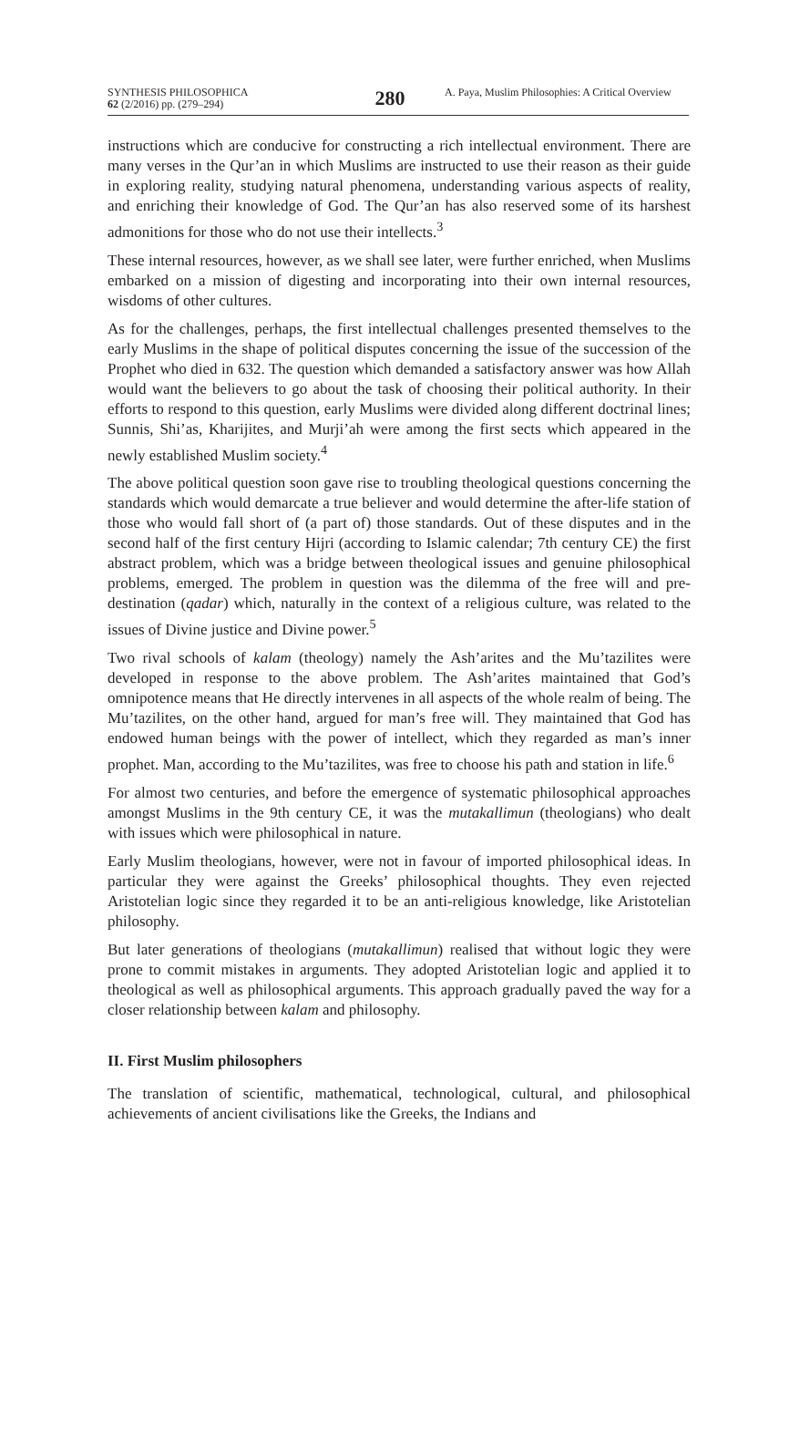SYNTHESIS PHILOSOPHICA
62 (2/2016) pp. (279–294)
280
A. Paya, Muslim Philosophies: A Critical Overview
instructions which are conducive for constructing a rich intellectual environment. There are many verses in the Qur’an in which Muslims are instructed to use their reason as their guide in exploring reality, studying natural phenomena, understanding various aspects of reality, and enriching their knowledge of God. The Qur’an has also reserved some of its harshest admonitions for those who do not use their intellects.<sup>3</sup>
These internal resources, however, as we shall see later, were further enriched, when Muslims embarked on a mission of digesting and incorporating into their own internal resources, wisdoms of other cultures.
As for the challenges, perhaps, the first intellectual challenges presented themselves to the early Muslims in the shape of political disputes concerning the issue of the succession of the Prophet who died in 632. The question which demanded a satisfactory answer was how Allah would want the believers to go about the task of choosing their political authority. In their efforts to respond to this question, early Muslims were divided along different doctrinal lines; Sunnis, Shi’as, Kharijites, and Murji’ah were among the first sects which appeared in the newly established Muslim society.<sup>4</sup>
The above political question soon gave rise to troubling theological questions concerning the standards which would demarcate a true believer and would determine the after-life station of those who would fall short of (a part of) those standards. Out of these disputes and in the second half of the first century Hijri (according to Islamic calendar; 7th century CE) the first abstract problem, which was a bridge between theological issues and genuine philosophical problems, emerged. The problem in question was the dilemma of the free will and pre-destination (qadar) which, naturally in the context of a religious culture, was related to the issues of Divine justice and Divine power.<sup>5</sup>
Two rival schools of kalam (theology) namely the Ash’arites and the Mu’tazilites were developed in response to the above problem. The Ash’arites maintained that God’s omnipotence means that He directly intervenes in all aspects of the whole realm of being. The Mu’tazilites, on the other hand, argued for man’s free will. They maintained that God has endowed human beings with the power of intellect, which they regarded as man’s inner prophet. Man, according to the Mu’tazilites, was free to choose his path and station in life.<sup>6</sup>
For almost two centuries, and before the emergence of systematic philosophical approaches amongst Muslims in the 9th century CE, it was the mutakallimun (theologians) who dealt with issues which were philosophical in nature.
Early Muslim theologians, however, were not in favour of imported philosophical ideas. In particular they were against the Greeks’ philosophical thoughts. They even rejected Aristotelian logic since they regarded it to be an anti-religious knowledge, like Aristotelian philosophy.
But later generations of theologians (mutakallimun) realised that without logic they were prone to commit mistakes in arguments. They adopted Aristotelian logic and applied it to theological as well as philosophical arguments. This approach gradually paved the way for a closer relationship between kalam and philosophy.
II. First Muslim philosophers
The translation of scientific, mathematical, technological, cultural, and philosophical achievements of ancient civilisations like the Greeks, the Indians and